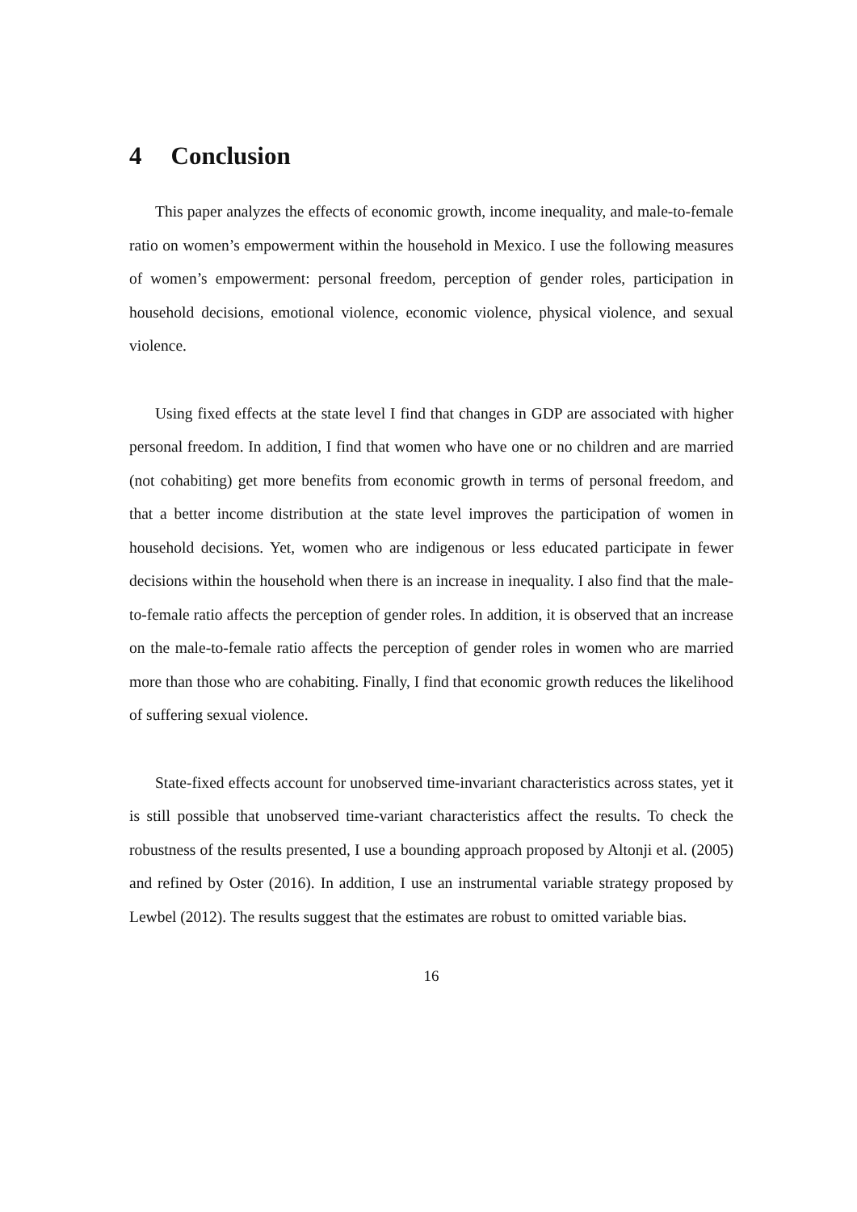4 Conclusion
This paper analyzes the effects of economic growth, income inequality, and male-to-female ratio on women’s empowerment within the household in Mexico. I use the following measures of women’s empowerment: personal freedom, perception of gender roles, participation in household decisions, emotional violence, economic violence, physical violence, and sexual violence.
Using fixed effects at the state level I find that changes in GDP are associated with higher personal freedom. In addition, I find that women who have one or no children and are married (not cohabiting) get more benefits from economic growth in terms of personal freedom, and that a better income distribution at the state level improves the participation of women in household decisions. Yet, women who are indigenous or less educated participate in fewer decisions within the household when there is an increase in inequality. I also find that the male-to-female ratio affects the perception of gender roles. In addition, it is observed that an increase on the male-to-female ratio affects the perception of gender roles in women who are married more than those who are cohabiting. Finally, I find that economic growth reduces the likelihood of suffering sexual violence.
State-fixed effects account for unobserved time-invariant characteristics across states, yet it is still possible that unobserved time-variant characteristics affect the results. To check the robustness of the results presented, I use a bounding approach proposed by Altonji et al. (2005) and refined by Oster (2016). In addition, I use an instrumental variable strategy proposed by Lewbel (2012). The results suggest that the estimates are robust to omitted variable bias.
16